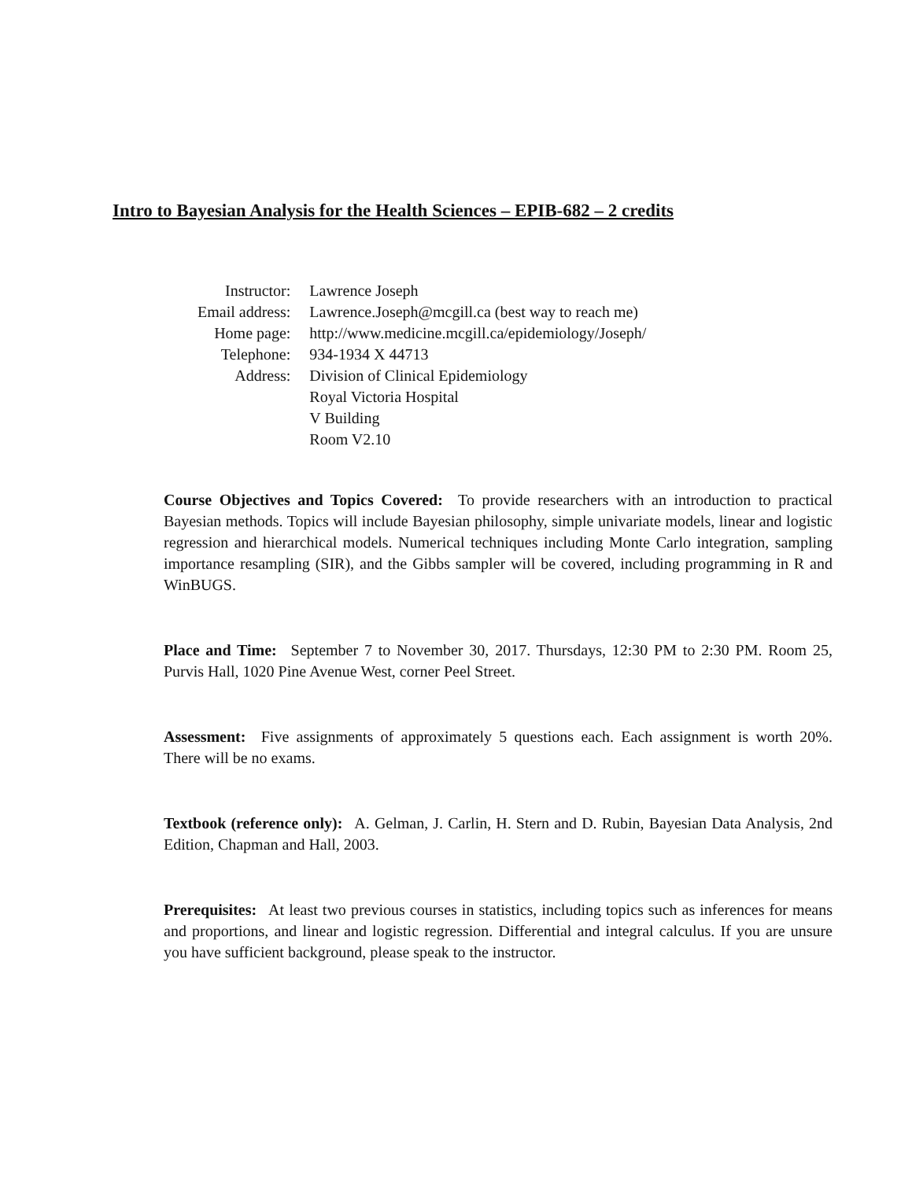Intro to Bayesian Analysis for the Health Sciences – EPIB-682 – 2 credits
| Instructor: | Lawrence Joseph |
| Email address: | Lawrence.Joseph@mcgill.ca (best way to reach me) |
| Home page: | http://www.medicine.mcgill.ca/epidemiology/Joseph/ |
| Telephone: | 934-1934 X 44713 |
| Address: | Division of Clinical Epidemiology Royal Victoria Hospital V Building Room V2.10 |
Course Objectives and Topics Covered: To provide researchers with an introduction to practical Bayesian methods. Topics will include Bayesian philosophy, simple univariate models, linear and logistic regression and hierarchical models. Numerical techniques including Monte Carlo integration, sampling importance resampling (SIR), and the Gibbs sampler will be covered, including programming in R and WinBUGS.
Place and Time: September 7 to November 30, 2017. Thursdays, 12:30 PM to 2:30 PM. Room 25, Purvis Hall, 1020 Pine Avenue West, corner Peel Street.
Assessment: Five assignments of approximately 5 questions each. Each assignment is worth 20%. There will be no exams.
Textbook (reference only): A. Gelman, J. Carlin, H. Stern and D. Rubin, Bayesian Data Analysis, 2nd Edition, Chapman and Hall, 2003.
Prerequisites: At least two previous courses in statistics, including topics such as inferences for means and proportions, and linear and logistic regression. Differential and integral calculus. If you are unsure you have sufficient background, please speak to the instructor.